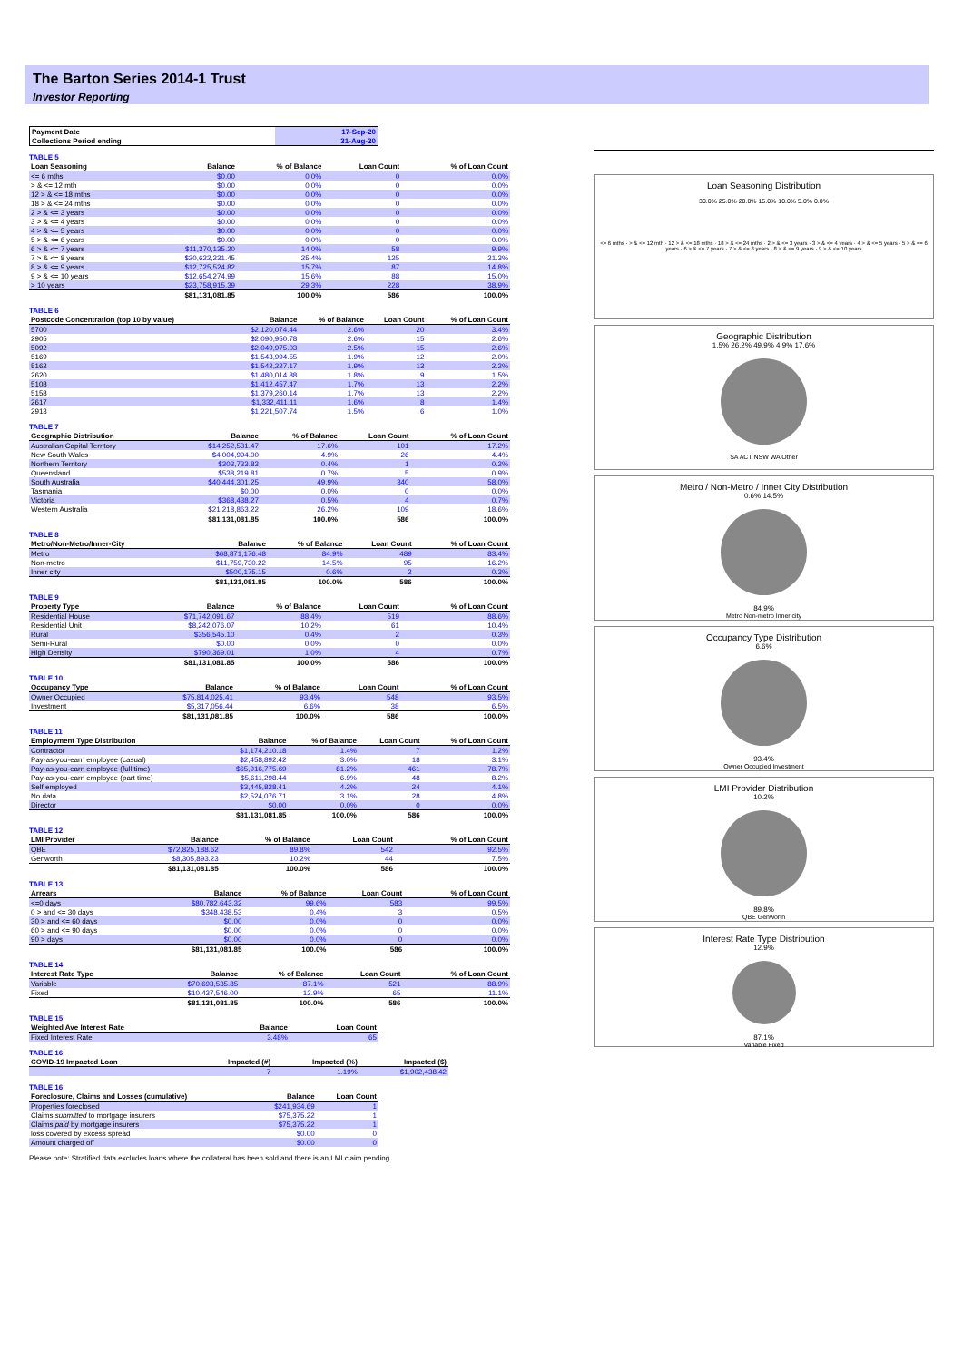The Barton Series 2014-1 Trust
Investor Reporting
| Payment Date | 17-Sep-20 |
| Collections Period ending | 31-Aug-20 |
TABLE 5
| Loan Seasoning | Balance | % of Balance | Loan Count | % of Loan Count |
| --- | --- | --- | --- | --- |
| <= 6 mths | $0.00 | 0.0% | 0 | 0.0% |
| > & <= 12 mth | $0.00 | 0.0% | 0 | 0.0% |
| 12 > & <= 18 mths | $0.00 | 0.0% | 0 | 0.0% |
| 18 > & <= 24 mths | $0.00 | 0.0% | 0 | 0.0% |
| 2 > & <= 3 years | $0.00 | 0.0% | 0 | 0.0% |
| 3 > & <= 4 years | $0.00 | 0.0% | 0 | 0.0% |
| 4 > & <= 5 years | $0.00 | 0.0% | 0 | 0.0% |
| 5 > & <= 6 years | $0.00 | 0.0% | 0 | 0.0% |
| 6 > & <= 7 years | $11,370,135.20 | 14.0% | 58 | 9.9% |
| 7 > & <= 8 years | $20,622,231.45 | 25.4% | 125 | 21.3% |
| 8 > & <= 9 years | $12,725,524.82 | 15.7% | 87 | 14.8% |
| 9 > & <= 10 years | $12,654,274.99 | 15.6% | 88 | 15.0% |
| > 10 years | $23,758,915.39 | 29.3% | 228 | 38.9% |
| | $81,131,081.85 | 100.0% | 586 | 100.0% |
TABLE 6
| Postcode Concentration (top 10 by value) | Balance | % of Balance | Loan Count | % of Loan Count |
| --- | --- | --- | --- | --- |
| 5700 | $2,120,074.44 | 2.6% | 20 | 3.4% |
| 2905 | $2,090,950.78 | 2.6% | 15 | 2.6% |
| 5092 | $2,049,975.03 | 2.5% | 15 | 2.6% |
| 5169 | $1,543,994.55 | 1.9% | 12 | 2.0% |
| 5162 | $1,542,227.17 | 1.9% | 13 | 2.2% |
| 2620 | $1,480,014.88 | 1.8% | 9 | 1.5% |
| 5108 | $1,412,457.47 | 1.7% | 13 | 2.2% |
| 5158 | $1,379,260.14 | 1.7% | 13 | 2.2% |
| 2617 | $1,332,411.11 | 1.6% | 8 | 1.4% |
| 2913 | $1,221,507.74 | 1.5% | 6 | 1.0% |
TABLE 7
| Geographic Distribution | Balance | % of Balance | Loan Count | % of Loan Count |
| --- | --- | --- | --- | --- |
| Australian Capital Territory | $14,252,531.47 | 17.6% | 101 | 17.2% |
| New South Wales | $4,004,994.00 | 4.9% | 26 | 4.4% |
| Northern Territory | $303,733.83 | 0.4% | 1 | 0.2% |
| Queensland | $538,219.81 | 0.7% | 5 | 0.9% |
| South Australia | $40,444,301.25 | 49.9% | 340 | 58.0% |
| Tasmania | $0.00 | 0.0% | 0 | 0.0% |
| Victoria | $368,438.27 | 0.5% | 4 | 0.7% |
| Western Australia | $21,218,863.22 | 26.2% | 109 | 18.6% |
| | $81,131,081.85 | 100.0% | 586 | 100.0% |
TABLE 8
| Metro/Non-Metro/Inner-City | Balance | % of Balance | Loan Count | % of Loan Count |
| --- | --- | --- | --- | --- |
| Metro | $68,871,176.48 | 84.9% | 489 | 83.4% |
| Non-metro | $11,759,730.22 | 14.5% | 95 | 16.2% |
| Inner city | $500,175.15 | 0.6% | 2 | 0.3% |
| | $81,131,081.85 | 100.0% | 586 | 100.0% |
TABLE 9
| Property Type | Balance | % of Balance | Loan Count | % of Loan Count |
| --- | --- | --- | --- | --- |
| Residential House | $71,742,091.67 | 88.4% | 519 | 88.6% |
| Residential Unit | $8,242,076.07 | 10.2% | 61 | 10.4% |
| Rural | $356,545.10 | 0.4% | 2 | 0.3% |
| Semi-Rural | $0.00 | 0.0% | 0 | 0.0% |
| High Density | $790,369.01 | 1.0% | 4 | 0.7% |
| | $81,131,081.85 | 100.0% | 586 | 100.0% |
TABLE 10
| Occupancy Type | Balance | % of Balance | Loan Count | % of Loan Count |
| --- | --- | --- | --- | --- |
| Owner Occupied | $75,814,025.41 | 93.4% | 548 | 93.5% |
| Investment | $5,317,056.44 | 6.6% | 38 | 6.5% |
| | $81,131,081.85 | 100.0% | 586 | 100.0% |
TABLE 11
| Employment Type Distribution | Balance | % of Balance | Loan Count | % of Loan Count |
| --- | --- | --- | --- | --- |
| Contractor | $1,174,210.18 | 1.4% | 7 | 1.2% |
| Pay-as-you-earn employee (casual) | $2,458,892.42 | 3.0% | 18 | 3.1% |
| Pay-as-you-earn employee (full time) | $65,916,775.69 | 81.2% | 461 | 78.7% |
| Pay-as-you-earn employee (part time) | $5,611,298.44 | 6.9% | 48 | 8.2% |
| Self employed | $3,445,828.41 | 4.2% | 24 | 4.1% |
| No data | $2,524,076.71 | 3.1% | 28 | 4.8% |
| Director | $0.00 | 0.0% | 0 | 0.0% |
| | $81,131,081.85 | 100.0% | 586 | 100.0% |
TABLE 12
| LMI Provider | Balance | % of Balance | Loan Count | % of Loan Count |
| --- | --- | --- | --- | --- |
| QBE | $72,825,188.62 | 89.8% | 542 | 92.5% |
| Genworth | $8,305,893.23 | 10.2% | 44 | 7.5% |
| | $81,131,081.85 | 100.0% | 586 | 100.0% |
TABLE 13
| Arrears | Balance | % of Balance | Loan Count | % of Loan Count |
| --- | --- | --- | --- | --- |
| <=0 days | $80,782,643.32 | 99.6% | 583 | 99.5% |
| 0 > and <= 30 days | $348,438.53 | 0.4% | 3 | 0.5% |
| 30 > and <= 60 days | $0.00 | 0.0% | 0 | 0.0% |
| 60 > and <= 90 days | $0.00 | 0.0% | 0 | 0.0% |
| 90 > days | $0.00 | 0.0% | 0 | 0.0% |
| | $81,131,081.85 | 100.0% | 586 | 100.0% |
TABLE 14
| Interest Rate Type | Balance | % of Balance | Loan Count | % of Loan Count |
| --- | --- | --- | --- | --- |
| Variable | $70,693,535.85 | 87.1% | 521 | 88.9% |
| Fixed | $10,437,546.00 | 12.9% | 65 | 11.1% |
| | $81,131,081.85 | 100.0% | 586 | 100.0% |
TABLE 15
| Weighted Ave Interest Rate | Balance | Loan Count |
| --- | --- | --- |
| Fixed Interest Rate | 3.48% | 65 |
TABLE 16
| COVID-19 Impacted Loan | Impacted (#) | Impacted (%) | Impacted ($) |
| --- | --- | --- | --- |
| | 7 | 1.19% | $1,902,438.42 |
TABLE 16
| Foreclosure, Claims and Losses (cumulative) | Balance | Loan Count |
| --- | --- | --- |
| Properties foreclosed | $241,934.69 | 1 |
| Claims submitted to mortgage insurers | $75,375.22 | 1 |
| Claims paid by mortgage insurers | $75,375.22 | 1 |
| loss covered by excess spread | $0.00 | 0 |
| Amount charged off | $0.00 | 0 |
Please note: Stratified data excludes loans where the collateral has been sold and there is an LMI claim pending.
Loan Seasoning Distribution
30.0% 25.0% 20.0% 15.0% 10.0% 5.0% 0.0%
<= 6 mths · > & <= 12 mth · 12 > & <= 18 mths · 18 > & <= 24 mths · 2 > & <= 3 years · 3 > & <= 4 years · 4 > & <= 5 years · 5 > & <= 6 years · 6 > & <= 7 years · 7 > & <= 8 years · 8 > & <= 9 years · 9 > & <= 10 years
Geographic Distribution
1.5% 26.2% 49.9% 4.9% 17.6%
SA ACT NSW WA Other
Metro / Non-Metro / Inner City Distribution
0.6% 14.5%
84.9%
Metro Non-metro Inner city
Occupancy Type Distribution
6.6%
93.4%
Owner Occupied Investment
LMI Provider Distribution
10.2%
89.8%
QBE Genworth
Interest Rate Type Distribution
12.9%
87.1%
Variable Fixed